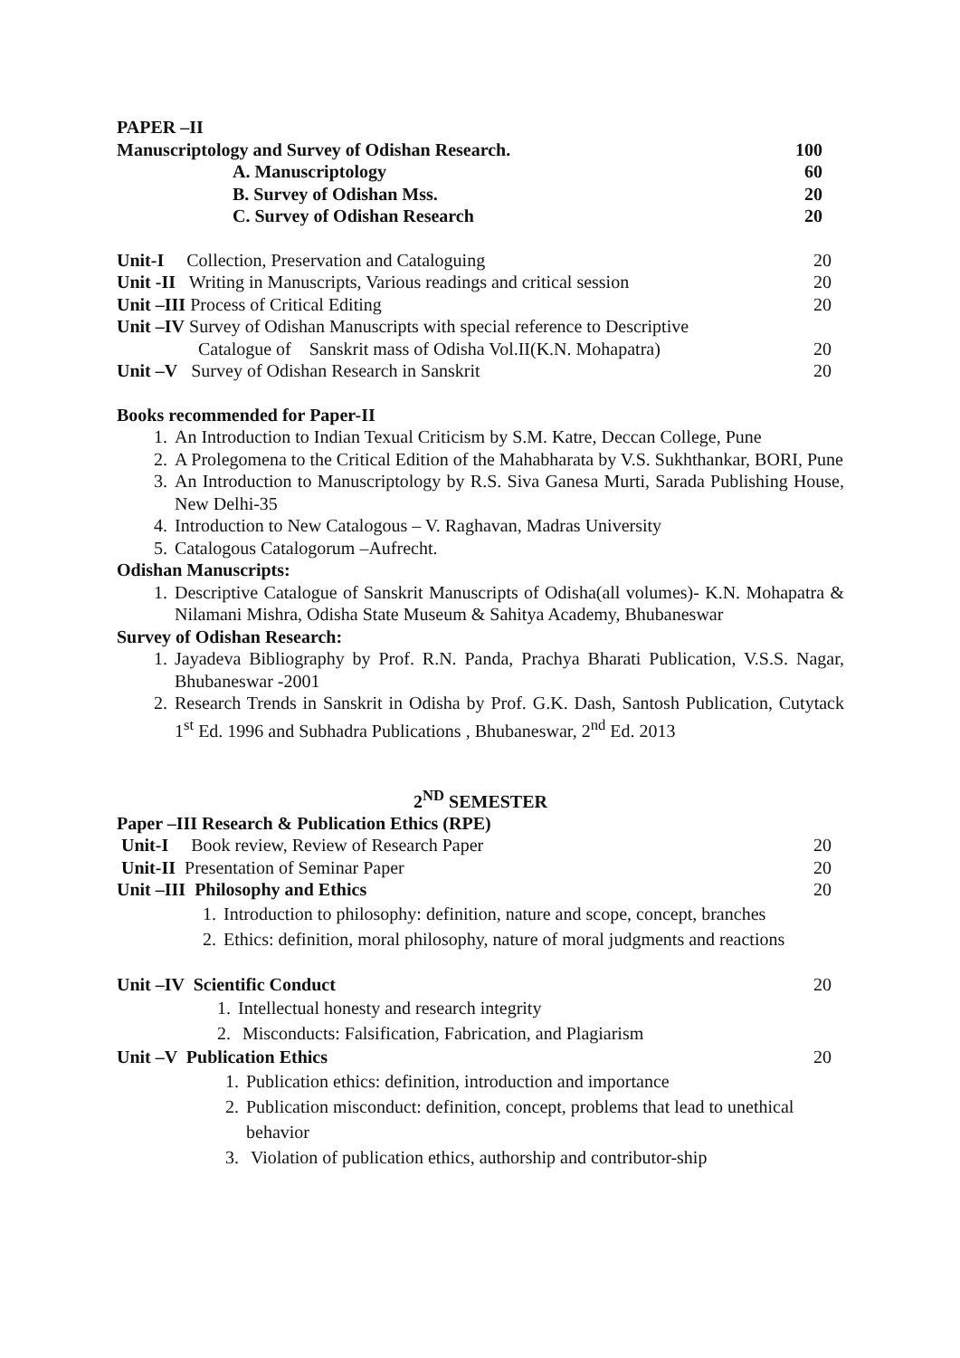PAPER –II
Manuscriptology and Survey of Odishan Research. 100
A. Manuscriptology 60
B. Survey of Odishan Mss. 20
C. Survey of Odishan Research 20
Unit-I Collection, Preservation and Cataloguing 20
Unit -II Writing in Manuscripts, Various readings and critical session 20
Unit –III Process of Critical Editing 20
Unit –IV Survey of Odishan Manuscripts with special reference to Descriptive
Catalogue of Sanskrit mass of Odisha Vol.II(K.N. Mohapatra) 20
Unit –V Survey of Odishan Research in Sanskrit 20
Books recommended for Paper-II
1. An Introduction to Indian Texual Criticism by S.M. Katre, Deccan College, Pune
2. A Prolegomena to the Critical Edition of the Mahabharata by V.S. Sukhthankar, BORI, Pune
3. An Introduction to Manuscriptology by R.S. Siva Ganesa Murti, Sarada Publishing House, New Delhi-35
4. Introduction to New Catalogous – V. Raghavan, Madras University
5. Catalogous Catalogorum –Aufrecht.
Odishan Manuscripts:
1. Descriptive Catalogue of Sanskrit Manuscripts of Odisha(all volumes)- K.N. Mohapatra & Nilamani Mishra, Odisha State Museum & Sahitya Academy, Bhubaneswar
Survey of Odishan Research:
1. Jayadeva Bibliography by Prof. R.N. Panda, Prachya Bharati Publication, V.S.S. Nagar, Bhubaneswar -2001
2. Research Trends in Sanskrit in Odisha by Prof. G.K. Dash, Santosh Publication, Cutytack 1<sup>st</sup> Ed. 1996 and Subhadra Publications , Bhubaneswar, 2<sup>nd</sup> Ed. 2013
2<sup>ND</sup> SEMESTER
Paper –III Research & Publication Ethics (RPE)
Unit-I Book review, Review of Research Paper 20
Unit-II Presentation of Seminar Paper 20
Unit –III Philosophy and Ethics 20
1. Introduction to philosophy: definition, nature and scope, concept, branches
2. Ethics: definition, moral philosophy, nature of moral judgments and reactions
Unit –IV Scientific Conduct 20
1. Intellectual honesty and research integrity
2. Misconducts: Falsification, Fabrication, and Plagiarism
Unit –V Publication Ethics 20
1. Publication ethics: definition, introduction and importance
2. Publication misconduct: definition, concept, problems that lead to unethical behavior
3. Violation of publication ethics, authorship and contributor-ship